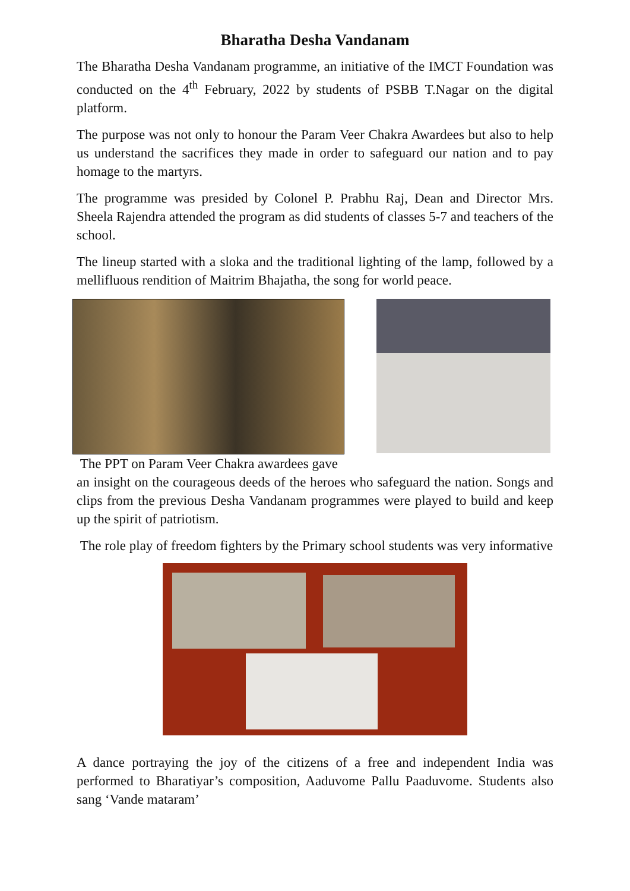Bharatha Desha Vandanam
The Bharatha Desha Vandanam programme, an initiative of the IMCT Foundation was conducted on the 4<sup>th</sup> February, 2022 by students of PSBB T.Nagar on the digital platform.
The purpose was not only to honour the Param Veer Chakra Awardees but also to help us understand the sacrifices they made in order to safeguard our nation and to pay homage to the martyrs.
The programme was presided by Colonel P. Prabhu Raj, Dean and Director Mrs. Sheela Rajendra attended the program as did students of classes 5-7 and teachers of the school.
The lineup started with a sloka and the traditional lighting of the lamp, followed by a mellifluous rendition of Maitrim Bhajatha, the song for world peace.
The PPT on Param Veer Chakra awardees gave
an insight on the courageous deeds of the heroes who safeguard the nation. Songs and clips from the previous Desha Vandanam programmes were played to build and keep up the spirit of patriotism.
The role play of freedom fighters by the Primary school students was very informative
A dance portraying the joy of the citizens of a free and independent India was performed to Bharatiyar’s composition, Aaduvome Pallu Paaduvome. Students also sang ‘Vande mataram’